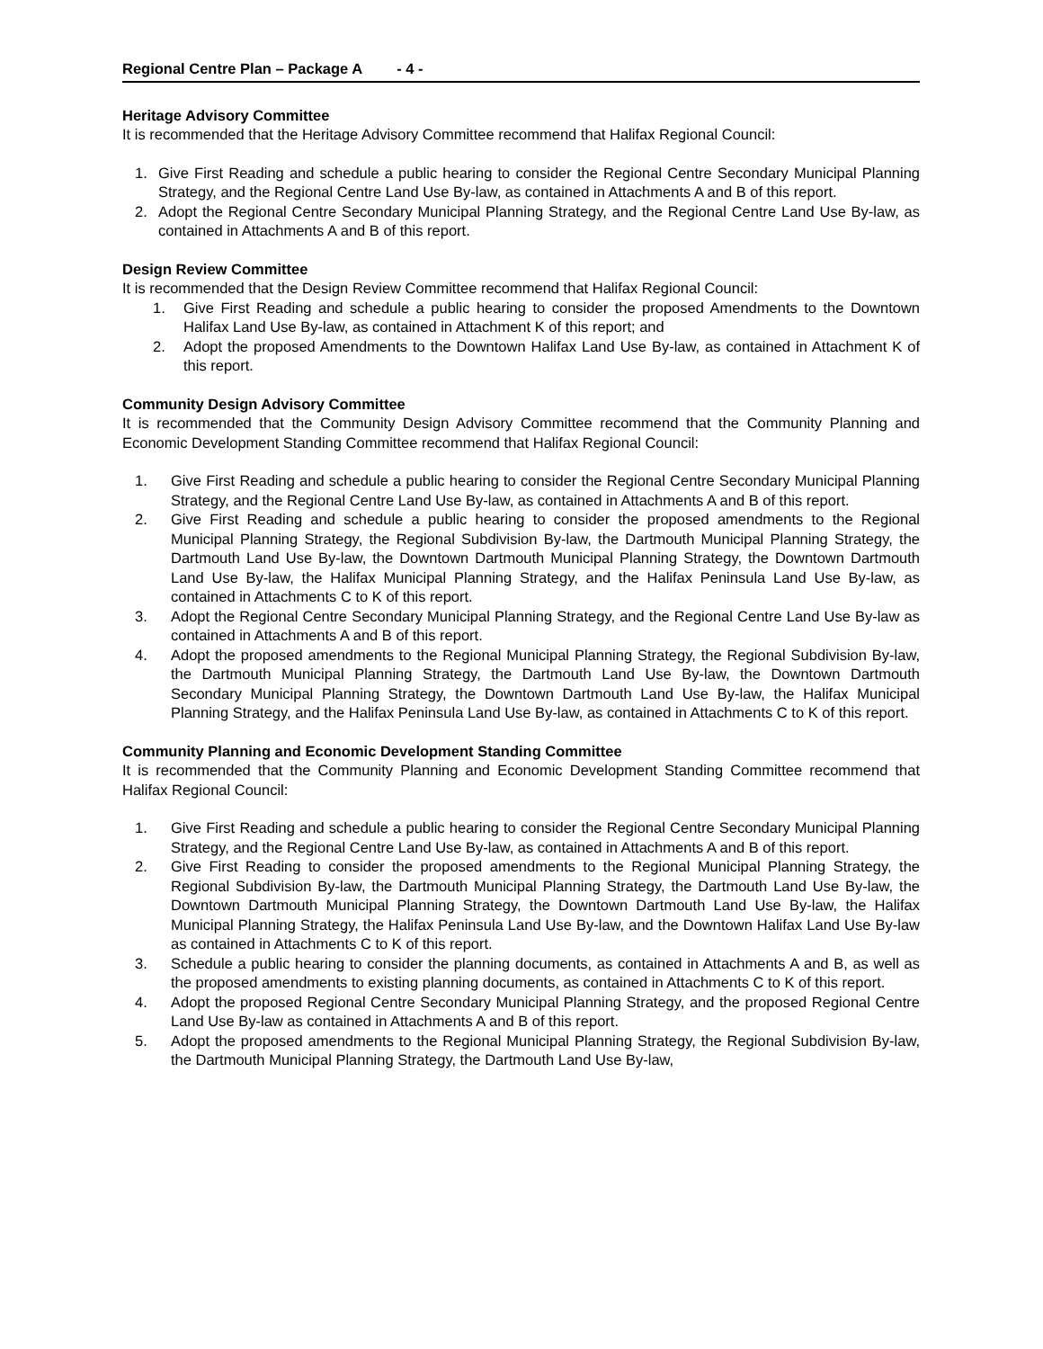Regional Centre Plan – Package A - 4 -
Heritage Advisory Committee
It is recommended that the Heritage Advisory Committee recommend that Halifax Regional Council:
1. Give First Reading and schedule a public hearing to consider the Regional Centre Secondary Municipal Planning Strategy, and the Regional Centre Land Use By-law, as contained in Attachments A and B of this report.
2. Adopt the Regional Centre Secondary Municipal Planning Strategy, and the Regional Centre Land Use By-law, as contained in Attachments A and B of this report.
Design Review Committee
It is recommended that the Design Review Committee recommend that Halifax Regional Council:
1. Give First Reading and schedule a public hearing to consider the proposed Amendments to the Downtown Halifax Land Use By-law, as contained in Attachment K of this report; and
2. Adopt the proposed Amendments to the Downtown Halifax Land Use By-law, as contained in Attachment K of this report.
Community Design Advisory Committee
It is recommended that the Community Design Advisory Committee recommend that the Community Planning and Economic Development Standing Committee recommend that Halifax Regional Council:
1. Give First Reading and schedule a public hearing to consider the Regional Centre Secondary Municipal Planning Strategy, and the Regional Centre Land Use By-law, as contained in Attachments A and B of this report.
2. Give First Reading and schedule a public hearing to consider the proposed amendments to the Regional Municipal Planning Strategy, the Regional Subdivision By-law, the Dartmouth Municipal Planning Strategy, the Dartmouth Land Use By-law, the Downtown Dartmouth Municipal Planning Strategy, the Downtown Dartmouth Land Use By-law, the Halifax Municipal Planning Strategy, and the Halifax Peninsula Land Use By-law, as contained in Attachments C to K of this report.
3. Adopt the Regional Centre Secondary Municipal Planning Strategy, and the Regional Centre Land Use By-law as contained in Attachments A and B of this report.
4. Adopt the proposed amendments to the Regional Municipal Planning Strategy, the Regional Subdivision By-law, the Dartmouth Municipal Planning Strategy, the Dartmouth Land Use By-law, the Downtown Dartmouth Secondary Municipal Planning Strategy, the Downtown Dartmouth Land Use By-law, the Halifax Municipal Planning Strategy, and the Halifax Peninsula Land Use By-law, as contained in Attachments C to K of this report.
Community Planning and Economic Development Standing Committee
It is recommended that the Community Planning and Economic Development Standing Committee recommend that Halifax Regional Council:
1. Give First Reading and schedule a public hearing to consider the Regional Centre Secondary Municipal Planning Strategy, and the Regional Centre Land Use By-law, as contained in Attachments A and B of this report.
2. Give First Reading to consider the proposed amendments to the Regional Municipal Planning Strategy, the Regional Subdivision By-law, the Dartmouth Municipal Planning Strategy, the Dartmouth Land Use By-law, the Downtown Dartmouth Municipal Planning Strategy, the Downtown Dartmouth Land Use By-law, the Halifax Municipal Planning Strategy, the Halifax Peninsula Land Use By-law, and the Downtown Halifax Land Use By-law as contained in Attachments C to K of this report.
3. Schedule a public hearing to consider the planning documents, as contained in Attachments A and B, as well as the proposed amendments to existing planning documents, as contained in Attachments C to K of this report.
4. Adopt the proposed Regional Centre Secondary Municipal Planning Strategy, and the proposed Regional Centre Land Use By-law as contained in Attachments A and B of this report.
5. Adopt the proposed amendments to the Regional Municipal Planning Strategy, the Regional Subdivision By-law, the Dartmouth Municipal Planning Strategy, the Dartmouth Land Use By-law,